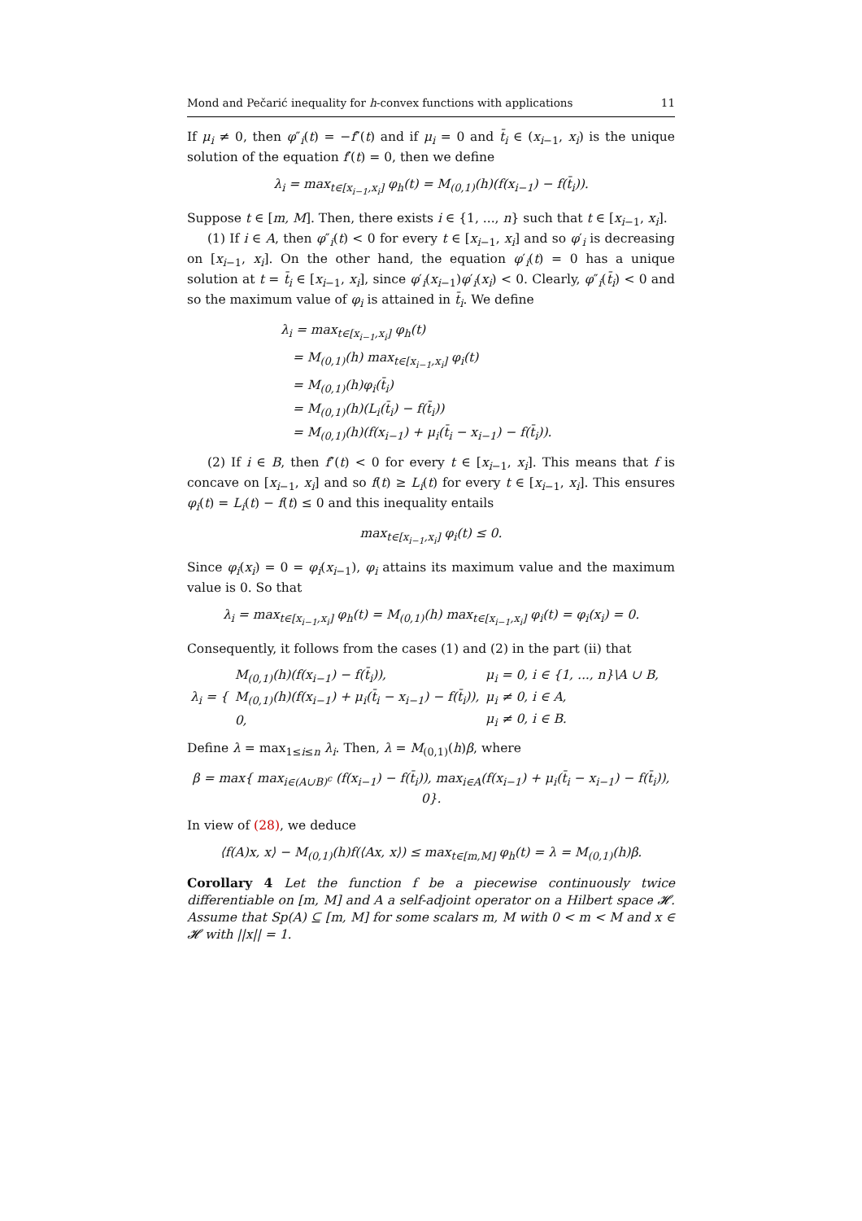Mond and Pečarić inequality for h-convex functions with applications 11
If μ<sub>i</sub> ≠ 0, then φ″<sub>i</sub>(t) = −f″(t) and if μ<sub>i</sub> = 0 and t̄<sub>i</sub> ∈ (x<sub>i−1</sub>, x<sub>i</sub>) is the unique solution of the equation f′(t) = 0, then we define
λ<sub>i</sub> = max<sub>t∈[x<sub>i−1</sub>,x<sub>i</sub>]</sub> φ<sub>h</sub>(t) = M<sub>(0,1)</sub>(h)(f(x<sub>i−1</sub>) − f(t̄<sub>i</sub>)).
Suppose t ∈ [m, M]. Then, there exists i ∈ {1, ..., n} such that t ∈ [x<sub>i−1</sub>, x<sub>i</sub>].
(1) If i ∈ A, then φ″<sub>i</sub>(t) < 0 for every t ∈ [x<sub>i−1</sub>, x<sub>i</sub>] and so φ′<sub>i</sub> is decreasing on [x<sub>i−1</sub>, x<sub>i</sub>]. On the other hand, the equation φ′<sub>i</sub>(t) = 0 has a unique solution at t = t̄<sub>i</sub> ∈ [x<sub>i−1</sub>, x<sub>i</sub>], since φ′<sub>i</sub>(x<sub>i−1</sub>)φ′<sub>i</sub>(x<sub>i</sub>) < 0. Clearly, φ″<sub>i</sub>(t̄<sub>i</sub>) < 0 and so the maximum value of φ<sub>i</sub> is attained in t̄<sub>i</sub>. We define
λ<sub>i</sub> = max<sub>t∈[x<sub>i−1</sub>,x<sub>i</sub>]</sub> φ<sub>h</sub>(t)
= M<sub>(0,1)</sub>(h) max<sub>t∈[x<sub>i−1</sub>,x<sub>i</sub>]</sub> φ<sub>i</sub>(t)
= M<sub>(0,1)</sub>(h)φ<sub>i</sub>(t̄<sub>i</sub>)
= M<sub>(0,1)</sub>(h)(L<sub>i</sub>(t̄<sub>i</sub>) − f(t̄<sub>i</sub>))
= M<sub>(0,1)</sub>(h)(f(x<sub>i−1</sub>) + μ<sub>i</sub>(t̄<sub>i</sub> − x<sub>i−1</sub>) − f(t̄<sub>i</sub>)).
(2) If i ∈ B, then f″(t) < 0 for every t ∈ [x<sub>i−1</sub>, x<sub>i</sub>]. This means that f is concave on [x<sub>i−1</sub>, x<sub>i</sub>] and so f(t) ≥ L<sub>i</sub>(t) for every t ∈ [x<sub>i−1</sub>, x<sub>i</sub>]. This ensures φ<sub>i</sub>(t) = L<sub>i</sub>(t) − f(t) ≤ 0 and this inequality entails
max<sub>t∈[x<sub>i−1</sub>,x<sub>i</sub>]</sub> φ<sub>i</sub>(t) ≤ 0.
Since φ<sub>i</sub>(x<sub>i</sub>) = 0 = φ<sub>i</sub>(x<sub>i−1</sub>), φ<sub>i</sub> attains its maximum value and the maximum value is 0. So that
λ<sub>i</sub> = max<sub>t∈[x<sub>i−1</sub>,x<sub>i</sub>]</sub> φ<sub>h</sub>(t) = M<sub>(0,1)</sub>(h) max<sub>t∈[x<sub>i−1</sub>,x<sub>i</sub>]</sub> φ<sub>i</sub>(t) = φ<sub>i</sub>(x<sub>i</sub>) = 0.
Consequently, it follows from the cases (1) and (2) in the part (ii) that
| λ<sub>i</sub> = { | M<sub>(0,1)</sub>(h)(f(x<sub>i−1</sub>) − f(t̄<sub>i</sub>)), | μ<sub>i</sub> = 0, i ∈ {1, ..., n}\A ∪ B, |
| | M<sub>(0,1)</sub>(h)(f(x<sub>i−1</sub>) + μ<sub>i</sub>(t̄<sub>i</sub> − x<sub>i−1</sub>) − f(t̄<sub>i</sub>)), | μ<sub>i</sub> ≠ 0, i ∈ A, |
| | 0, | μ<sub>i</sub> ≠ 0, i ∈ B. |
Define λ = max<sub>1≤i≤n</sub> λ<sub>i</sub>. Then, λ = M<sub>(0,1)</sub>(h)β, where
β = max{ max<sub>i∈(A∪B)<sup>c</sup></sub> (f(x<sub>i−1</sub>) − f(t̄<sub>i</sub>)), max<sub>i∈A</sub>(f(x<sub>i−1</sub>) + μ<sub>i</sub>(t̄<sub>i</sub> − x<sub>i−1</sub>) − f(t̄<sub>i</sub>)), 0}.
In view of (28), we deduce
⟨f(A)x, x⟩ − M<sub>(0,1)</sub>(h)f(⟨Ax, x⟩) ≤ max<sub>t∈[m,M]</sub> φ<sub>h</sub>(t) = λ = M<sub>(0,1)</sub>(h)β.
Corollary 4 Let the function f be a piecewise continuously twice differentiable on [m, M] and A a self-adjoint operator on a Hilbert space 𝓗. Assume that Sp(A) ⊆ [m, M] for some scalars m, M with 0 < m < M and x ∈ 𝓗 with ||x|| = 1.